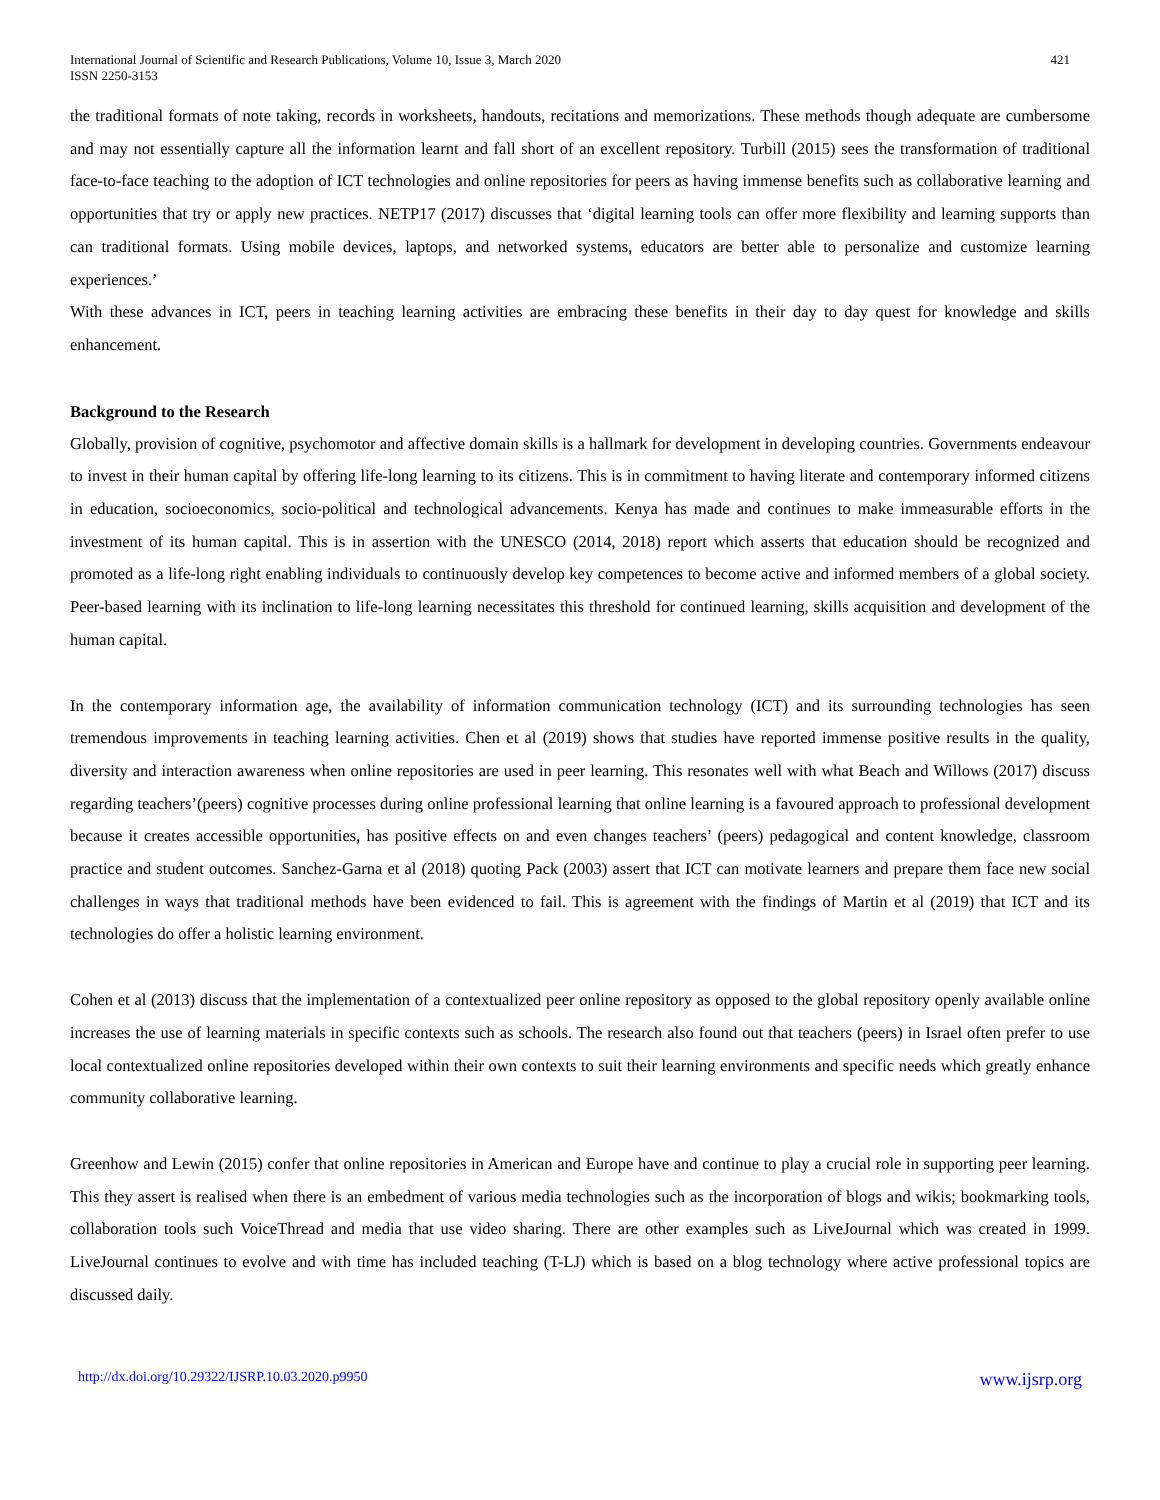International Journal of Scientific and Research Publications, Volume 10, Issue 3, March 2020
ISSN 2250-3153
421
the traditional formats of note taking, records in worksheets, handouts, recitations and memorizations. These methods though adequate are cumbersome and may not essentially capture all the information learnt and fall short of an excellent repository. Turbill (2015) sees the transformation of traditional face-to-face teaching to the adoption of ICT technologies and online repositories for peers as having immense benefits such as collaborative learning and opportunities that try or apply new practices. NETP17 (2017) discusses that ‘digital learning tools can offer more flexibility and learning supports than can traditional formats. Using mobile devices, laptops, and networked systems, educators are better able to personalize and customize learning experiences.’
With these advances in ICT, peers in teaching learning activities are embracing these benefits in their day to day quest for knowledge and skills enhancement.
Background to the Research
Globally, provision of cognitive, psychomotor and affective domain skills is a hallmark for development in developing countries. Governments endeavour to invest in their human capital by offering life-long learning to its citizens. This is in commitment to having literate and contemporary informed citizens in education, socioeconomics, socio-political and technological advancements. Kenya has made and continues to make immeasurable efforts in the investment of its human capital. This is in assertion with the UNESCO (2014, 2018) report which asserts that education should be recognized and promoted as a life-long right enabling individuals to continuously develop key competences to become active and informed members of a global society. Peer-based learning with its inclination to life-long learning necessitates this threshold for continued learning, skills acquisition and development of the human capital.
In the contemporary information age, the availability of information communication technology (ICT) and its surrounding technologies has seen tremendous improvements in teaching learning activities. Chen et al (2019) shows that studies have reported immense positive results in the quality, diversity and interaction awareness when online repositories are used in peer learning. This resonates well with what Beach and Willows (2017) discuss regarding teachers’(peers) cognitive processes during online professional learning that online learning is a favoured approach to professional development because it creates accessible opportunities, has positive effects on and even changes teachers’ (peers) pedagogical and content knowledge, classroom practice and student outcomes. Sanchez-Garna et al (2018) quoting Pack (2003) assert that ICT can motivate learners and prepare them face new social challenges in ways that traditional methods have been evidenced to fail. This is agreement with the findings of Martin et al (2019) that ICT and its technologies do offer a holistic learning environment.
Cohen et al (2013) discuss that the implementation of a contextualized peer online repository as opposed to the global repository openly available online increases the use of learning materials in specific contexts such as schools. The research also found out that teachers (peers) in Israel often prefer to use local contextualized online repositories developed within their own contexts to suit their learning environments and specific needs which greatly enhance community collaborative learning.
Greenhow and Lewin (2015) confer that online repositories in American and Europe have and continue to play a crucial role in supporting peer learning. This they assert is realised when there is an embedment of various media technologies such as the incorporation of blogs and wikis; bookmarking tools, collaboration tools such VoiceThread and media that use video sharing. There are other examples such as LiveJournal which was created in 1999. LiveJournal continues to evolve and with time has included teaching (T-LJ) which is based on a blog technology where active professional topics are discussed daily.
http://dx.doi.org/10.29322/IJSRP.10.03.2020.p9950 www.ijsrp.org